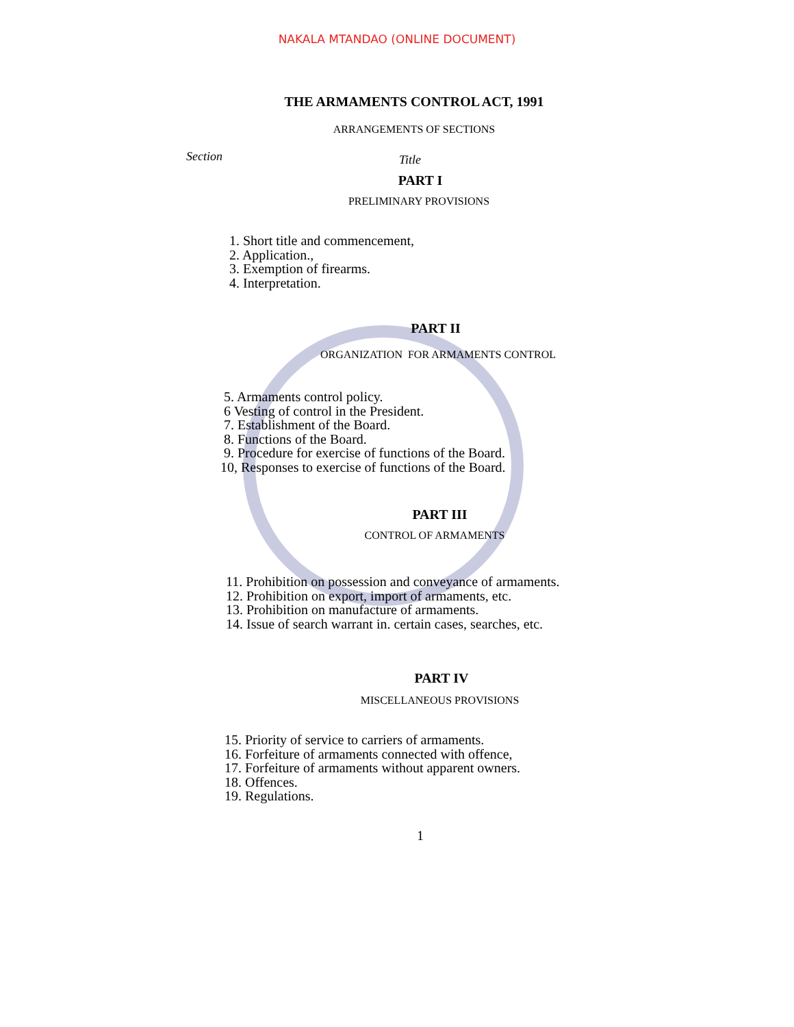NAKALA MTANDAO (ONLINE DOCUMENT)
THE ARMAMENTS CONTROL ACT, 1991
ARRANGEMENTS OF SECTIONS
Section Title
PART I
PRELIMINARY PROVISIONS
1. Short title and commencement,
2. Application.,
3. Exemption of firearms.
4. Interpretation.
PART II
ORGANIZATION FOR ARMAMENTS CONTROL
5. Armaments control policy.
6 Vesting of control in the President.
7. Establishment of the Board.
8. Functions of the Board.
9. Procedure for exercise of functions of the Board.
10, Responses to exercise of functions of the Board.
PART III
CONTROL OF ARMAMENTS
11. Prohibition on possession and conveyance of armaments.
12. Prohibition on export, import of armaments, etc.
13. Prohibition on manufacture of armaments.
14. Issue of search warrant in. certain cases, searches, etc.
PART IV
MISCELLANEOUS PROVISIONS
15. Priority of service to carriers of armaments.
16. Forfeiture of armaments connected with offence,
17. Forfeiture of armaments without apparent owners.
18. Offences.
19. Regulations.
1